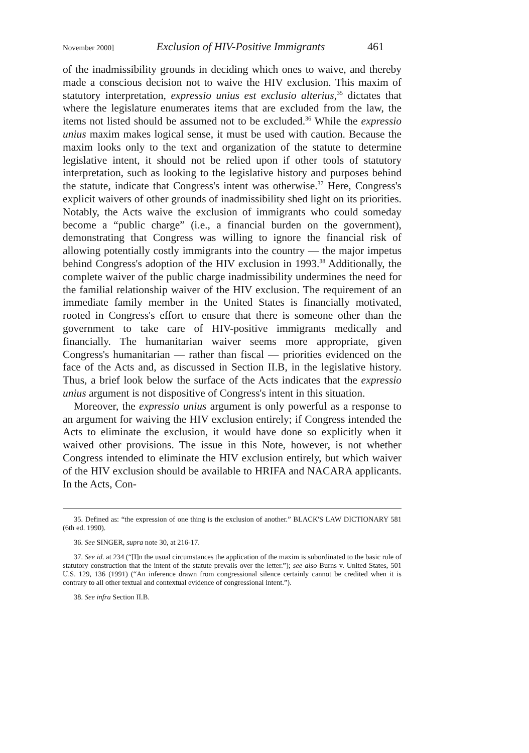November 2000] Exclusion of HIV-Positive Immigrants 461
of the inadmissibility grounds in deciding which ones to waive, and thereby made a conscious decision not to waive the HIV exclusion. This maxim of statutory interpretation, expressio unius est exclusio alterius,<sup>35</sup> dictates that where the legislature enumerates items that are excluded from the law, the items not listed should be assumed not to be excluded.<sup>36</sup> While the expressio unius maxim makes logical sense, it must be used with caution. Because the maxim looks only to the text and organization of the statute to determine legislative intent, it should not be relied upon if other tools of statutory interpretation, such as looking to the legislative history and purposes behind the statute, indicate that Congress's intent was otherwise.<sup>37</sup> Here, Congress's explicit waivers of other grounds of inadmissibility shed light on its priorities. Notably, the Acts waive the exclusion of immigrants who could someday become a “public charge” (i.e., a financial burden on the government), demonstrating that Congress was willing to ignore the financial risk of allowing potentially costly immigrants into the country — the major impetus behind Congress's adoption of the HIV exclusion in 1993.<sup>38</sup> Additionally, the complete waiver of the public charge inadmissibility undermines the need for the familial relationship waiver of the HIV exclusion. The requirement of an immediate family member in the United States is financially motivated, rooted in Congress's effort to ensure that there is someone other than the government to take care of HIV-positive immigrants medically and financially. The humanitarian waiver seems more appropriate, given Congress's humanitarian — rather than fiscal — priorities evidenced on the face of the Acts and, as discussed in Section II.B, in the legislative history. Thus, a brief look below the surface of the Acts indicates that the expressio unius argument is not dispositive of Congress's intent in this situation.
Moreover, the expressio unius argument is only powerful as a response to an argument for waiving the HIV exclusion entirely; if Congress intended the Acts to eliminate the exclusion, it would have done so explicitly when it waived other provisions. The issue in this Note, however, is not whether Congress intended to eliminate the HIV exclusion entirely, but which waiver of the HIV exclusion should be available to HRIFA and NACARA applicants. In the Acts, Con-
35. Defined as: “the expression of one thing is the exclusion of another.” BLACK'S LAW DICTIONARY 581 (6th ed. 1990).
36. See SINGER, supra note 30, at 216-17.
37. See id. at 234 (“[I]n the usual circumstances the application of the maxim is subordinated to the basic rule of statutory construction that the intent of the statute prevails over the letter.”); see also Burns v. United States, 501 U.S. 129, 136 (1991) (“An inference drawn from congressional silence certainly cannot be credited when it is contrary to all other textual and contextual evidence of congressional intent.”).
38. See infra Section II.B.